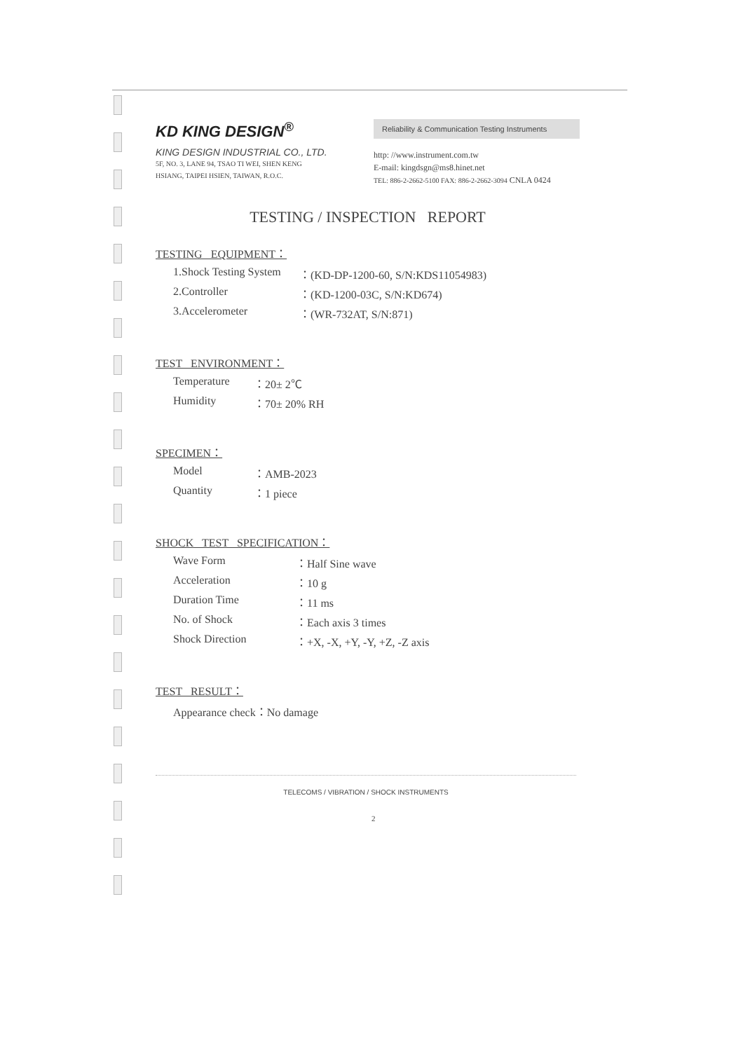KD KING DESIGN<sup>®</sup>
KING DESIGN INDUSTRIAL CO., LTD.
5F, NO. 3, LANE 94, TSAO TI WEI, SHEN KENG
HSIANG, TAIPEI HSIEN, TAIWAN, R.O.C.
Reliability & Communication Testing Instruments
http: //www.instrument.com.tw
E-mail: kingdsgn@ms8.hinet.net
TEL: 886-2-2662-5100 FAX: 886-2-2662-3094 CNLA 0424
TESTING / INSPECTION REPORT
TESTING EQUIPMENT：
| 1.Shock Testing System | ：(KD-DP-1200-60, S/N:KDS11054983) |
| 2.Controller | ：(KD-1200-03C, S/N:KD674) |
| 3.Accelerometer | ：(WR-732AT, S/N:871) |
TEST ENVIRONMENT：
| Temperature | ：20± 2℃ |
| Humidity | ：70± 20% RH |
SPECIMEN：
| Model | ：AMB-2023 |
| Quantity | ：1 piece |
SHOCK TEST SPECIFICATION：
| Wave Form | ：Half Sine wave |
| Acceleration | ：10 g |
| Duration Time | ：11 ms |
| No. of Shock | ：Each axis 3 times |
| Shock Direction | ：+X, -X, +Y, -Y, +Z, -Z axis |
TEST RESULT：
| Appearance check：No damage |
TELECOMS / VIBRATION / SHOCK INSTRUMENTS
2